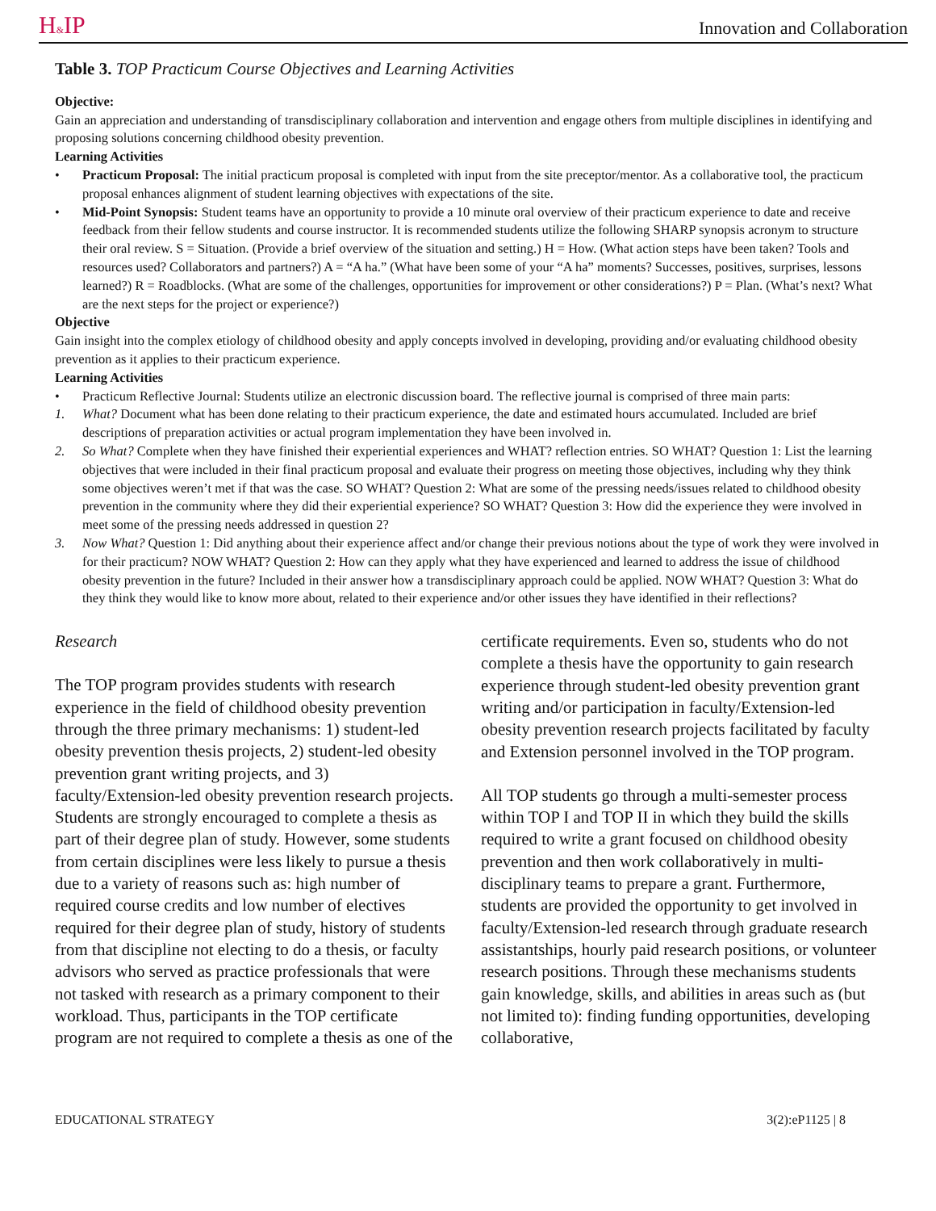H&IP Innovation and Collaboration
Table 3. TOP Practicum Course Objectives and Learning Activities
Objective:
Gain an appreciation and understanding of transdisciplinary collaboration and intervention and engage others from multiple disciplines in identifying and proposing solutions concerning childhood obesity prevention.
Learning Activities
• Practicum Proposal: The initial practicum proposal is completed with input from the site preceptor/mentor. As a collaborative tool, the practicum proposal enhances alignment of student learning objectives with expectations of the site.
• Mid-Point Synopsis: Student teams have an opportunity to provide a 10 minute oral overview of their practicum experience to date and receive feedback from their fellow students and course instructor. It is recommended students utilize the following SHARP synopsis acronym to structure their oral review. S = Situation. (Provide a brief overview of the situation and setting.) H = How. (What action steps have been taken? Tools and resources used? Collaborators and partners?) A = “A ha.” (What have been some of your “A ha” moments? Successes, positives, surprises, lessons learned?) R = Roadblocks. (What are some of the challenges, opportunities for improvement or other considerations?) P = Plan. (What’s next? What are the next steps for the project or experience?)
Objective
Gain insight into the complex etiology of childhood obesity and apply concepts involved in developing, providing and/or evaluating childhood obesity prevention as it applies to their practicum experience.
Learning Activities
• Practicum Reflective Journal: Students utilize an electronic discussion board. The reflective journal is comprised of three main parts:
1. What? Document what has been done relating to their practicum experience, the date and estimated hours accumulated. Included are brief descriptions of preparation activities or actual program implementation they have been involved in.
2. So What? Complete when they have finished their experiential experiences and WHAT? reflection entries. SO WHAT? Question 1: List the learning objectives that were included in their final practicum proposal and evaluate their progress on meeting those objectives, including why they think some objectives weren’t met if that was the case. SO WHAT? Question 2: What are some of the pressing needs/issues related to childhood obesity prevention in the community where they did their experiential experience? SO WHAT? Question 3: How did the experience they were involved in meet some of the pressing needs addressed in question 2?
3. Now What? Question 1: Did anything about their experience affect and/or change their previous notions about the type of work they were involved in for their practicum? NOW WHAT? Question 2: How can they apply what they have experienced and learned to address the issue of childhood obesity prevention in the future? Included in their answer how a transdisciplinary approach could be applied. NOW WHAT? Question 3: What do they think they would like to know more about, related to their experience and/or other issues they have identified in their reflections?
Research
The TOP program provides students with research experience in the field of childhood obesity prevention through the three primary mechanisms: 1) student-led obesity prevention thesis projects, 2) student-led obesity prevention grant writing projects, and 3) faculty/Extension-led obesity prevention research projects. Students are strongly encouraged to complete a thesis as part of their degree plan of study. However, some students from certain disciplines were less likely to pursue a thesis due to a variety of reasons such as: high number of required course credits and low number of electives required for their degree plan of study, history of students from that discipline not electing to do a thesis, or faculty advisors who served as practice professionals that were not tasked with research as a primary component to their workload. Thus, participants in the TOP certificate program are not required to complete a thesis as one of the
certificate requirements. Even so, students who do not complete a thesis have the opportunity to gain research experience through student-led obesity prevention grant writing and/or participation in faculty/Extension-led obesity prevention research projects facilitated by faculty and Extension personnel involved in the TOP program.
All TOP students go through a multi-semester process within TOP I and TOP II in which they build the skills required to write a grant focused on childhood obesity prevention and then work collaboratively in multi-disciplinary teams to prepare a grant. Furthermore, students are provided the opportunity to get involved in faculty/Extension-led research through graduate research assistantships, hourly paid research positions, or volunteer research positions. Through these mechanisms students gain knowledge, skills, and abilities in areas such as (but not limited to): finding funding opportunities, developing collaborative,
EDUCATIONAL STRATEGY 3(2):eP1125 | 8